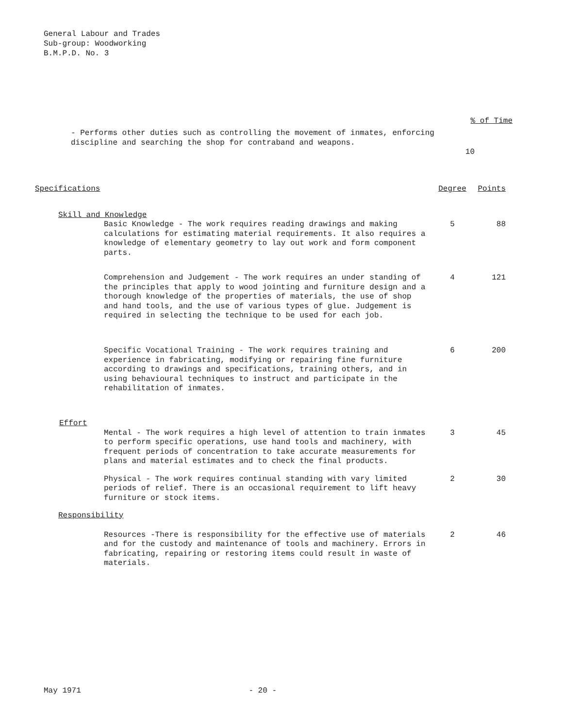General Labour and Trades
Sub-group: Woodworking
B.M.P.D. No. 3
% of Time
- Performs other duties such as controlling the movement of inmates, enforcing
discipline and searching the shop for contraband and weapons.
10
| Specifications | Degree | Points |
| Skill and Knowledge | | |
| Basic Knowledge - The work requires reading drawings and making calculations for estimating material requirements. It also requires a knowledge of elementary geometry to lay out work and form component parts. | 5 | 88 |
| Comprehension and Judgement - The work requires an under standing of the principles that apply to wood jointing and furniture design and a thorough knowledge of the properties of materials, the use of shop and hand tools, and the use of various types of glue. Judgement is required in selecting the technique to be used for each job. | 4 | 121 |
| Specific Vocational Training - The work requires training and experience in fabricating, modifying or repairing fine furniture according to drawings and specifications, training others, and in using behavioural techniques to instruct and participate in the rehabilitation of inmates. | 6 | 200 |
| Effort | | |
| Mental - The work requires a high level of attention to train inmates to perform specific operations, use hand tools and machinery, with frequent periods of concentration to take accurate measurements for plans and material estimates and to check the final products. | 3 | 45 |
| Physical - The work requires continual standing with vary limited periods of relief. There is an occasional requirement to lift heavy furniture or stock items. | 2 | 30 |
| Responsibility | | |
| Resources -There is responsibility for the effective use of materials and for the custody and maintenance of tools and machinery. Errors in fabricating, repairing or restoring items could result in waste of materials. | 2 | 46 |
May 1971 - 20 -